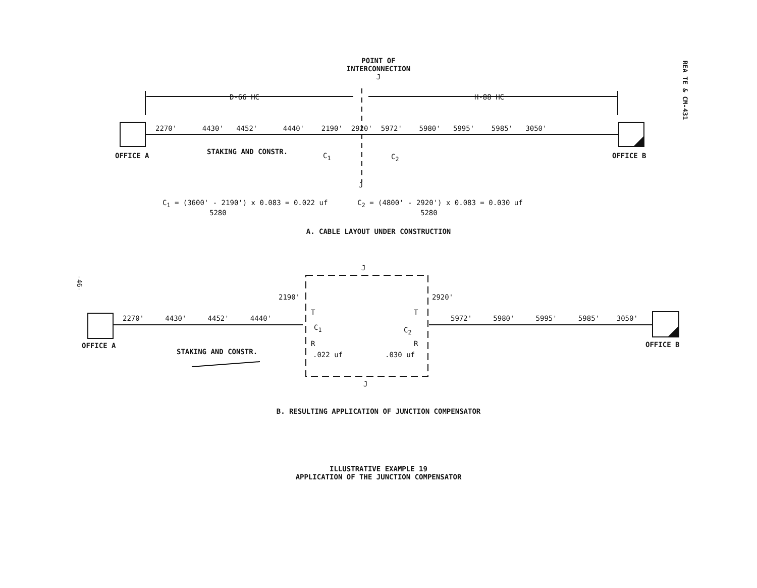POINT OF
INTERCONNECTION
J
D-66 HC H-88 HC
2270' 4430' 4452' 4440' 2190' 2920' 5972' 5980' 5995' 5985' 3050'
OFFICE A STAKING AND CONSTR. C<sub>1</sub> C<sub>2</sub> OFFICE B
J
C<sub>1</sub> = (3600' - 2190') x 0.083 = 0.022 uf C<sub>2</sub> = (4800' - 2920') x 0.083 = 0.030 uf
5280 5280
A. CABLE LAYOUT UNDER CONSTRUCTION
REA TE & CM-431
-46-
J
2190' 2920'
2270' 4430' 4452' 4440' 5972' 5980' 5995' 5985' 3050'
T T
C<sub>1</sub> C<sub>2</sub>
R R
.022 uf .030 uf
OFFICE A
STAKING AND CONSTR.
OFFICE B
J
B. RESULTING APPLICATION OF JUNCTION COMPENSATOR
ILLUSTRATIVE EXAMPLE 19
APPLICATION OF THE JUNCTION COMPENSATOR